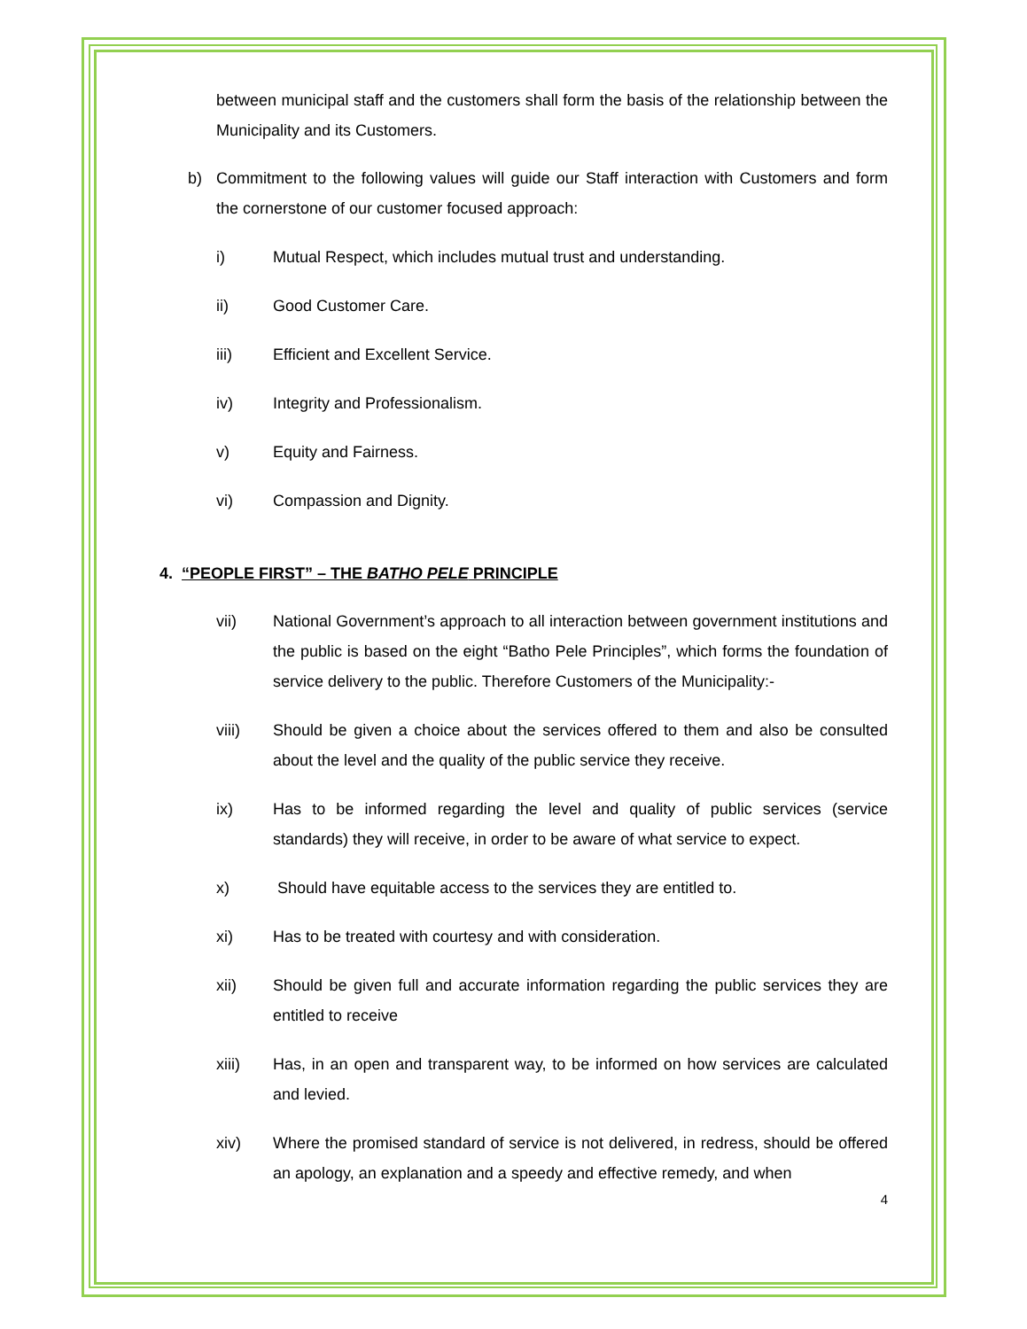between municipal staff and the customers shall form the basis of the relationship between the Municipality and its Customers.
b) Commitment to the following values will guide our Staff interaction with Customers and form the cornerstone of our customer focused approach:
i) Mutual Respect, which includes mutual trust and understanding.
ii) Good Customer Care.
iii) Efficient and Excellent Service.
iv) Integrity and Professionalism.
v) Equity and Fairness.
vi) Compassion and Dignity.
4. “PEOPLE FIRST” – THE BATHO PELE PRINCIPLE
vii) National Government’s approach to all interaction between government institutions and the public is based on the eight “Batho Pele Principles”, which forms the foundation of service delivery to the public. Therefore Customers of the Municipality:-
viii) Should be given a choice about the services offered to them and also be consulted about the level and the quality of the public service they receive.
ix) Has to be informed regarding the level and quality of public services (service standards) they will receive, in order to be aware of what service to expect.
x) Should have equitable access to the services they are entitled to.
xi) Has to be treated with courtesy and with consideration.
xii) Should be given full and accurate information regarding the public services they are entitled to receive
xiii) Has, in an open and transparent way, to be informed on how services are calculated and levied.
xiv) Where the promised standard of service is not delivered, in redress, should be offered an apology, an explanation and a speedy and effective remedy, and when
4